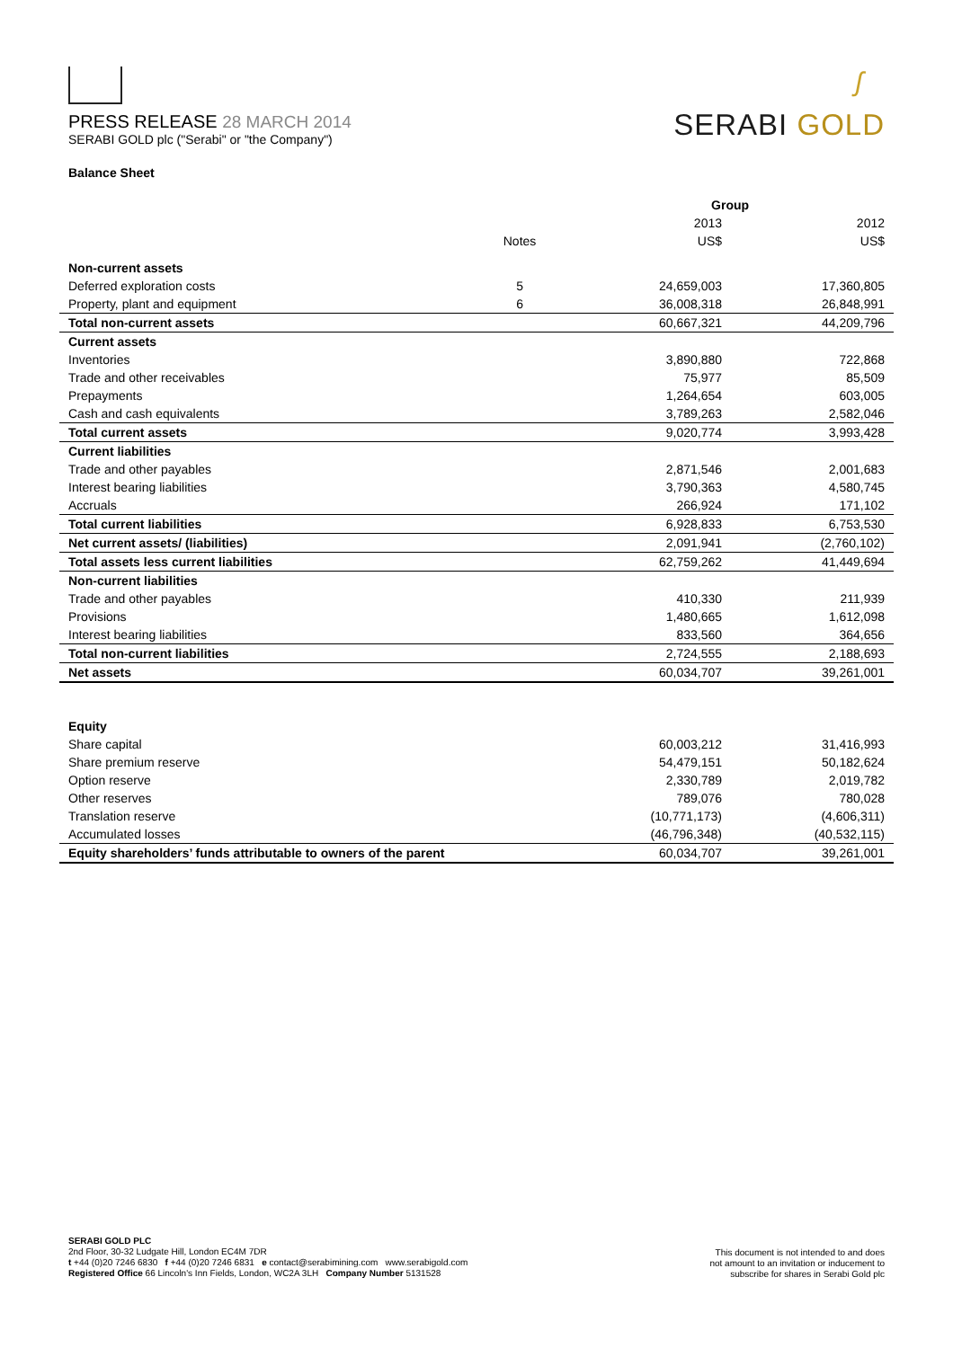PRESS RELEASE 28 MARCH 2014
SERABI GOLD plc ("Serabi" or "the Company")
ʃ
SERABI GOLD
Balance Sheet
| | | Group | |
| --- | --- | --- | --- |
| | | 2013 | 2012 |
| | Notes | US$ | US$ |
| Non-current assets | | | |
| Deferred exploration costs | 5 | 24,659,003 | 17,360,805 |
| Property, plant and equipment | 6 | 36,008,318 | 26,848,991 |
| Total non-current assets | | 60,667,321 | 44,209,796 |
| Current assets | | | |
| Inventories | | 3,890,880 | 722,868 |
| Trade and other receivables | | 75,977 | 85,509 |
| Prepayments | | 1,264,654 | 603,005 |
| Cash and cash equivalents | | 3,789,263 | 2,582,046 |
| Total current assets | | 9,020,774 | 3,993,428 |
| Current liabilities | | | |
| Trade and other payables | | 2,871,546 | 2,001,683 |
| Interest bearing liabilities | | 3,790,363 | 4,580,745 |
| Accruals | | 266,924 | 171,102 |
| Total current liabilities | | 6,928,833 | 6,753,530 |
| Net current assets/ (liabilities) | | 2,091,941 | (2,760,102) |
| Total assets less current liabilities | | 62,759,262 | 41,449,694 |
| Non-current liabilities | | | |
| Trade and other payables | | 410,330 | 211,939 |
| Provisions | | 1,480,665 | 1,612,098 |
| Interest bearing liabilities | | 833,560 | 364,656 |
| Total non-current liabilities | | 2,724,555 | 2,188,693 |
| Net assets | | 60,034,707 | 39,261,001 |
| Equity | | | |
| Share capital | | 60,003,212 | 31,416,993 |
| Share premium reserve | | 54,479,151 | 50,182,624 |
| Option reserve | | 2,330,789 | 2,019,782 |
| Other reserves | | 789,076 | 780,028 |
| Translation reserve | | (10,771,173) | (4,606,311) |
| Accumulated losses | | (46,796,348) | (40,532,115) |
| Equity shareholders’ funds attributable to owners of the parent | | 60,034,707 | 39,261,001 |
SERABI GOLD PLC
2nd Floor, 30-32 Ludgate Hill, London EC4M 7DR
t +44 (0)20 7246 6830 f +44 (0)20 7246 6831 e contact@serabimining.com www.serabigold.com
Registered Office 66 Lincoln's Inn Fields, London, WC2A 3LH Company Number 5131528
This document is not intended to and does
not amount to an invitation or inducement to
subscribe for shares in Serabi Gold plc